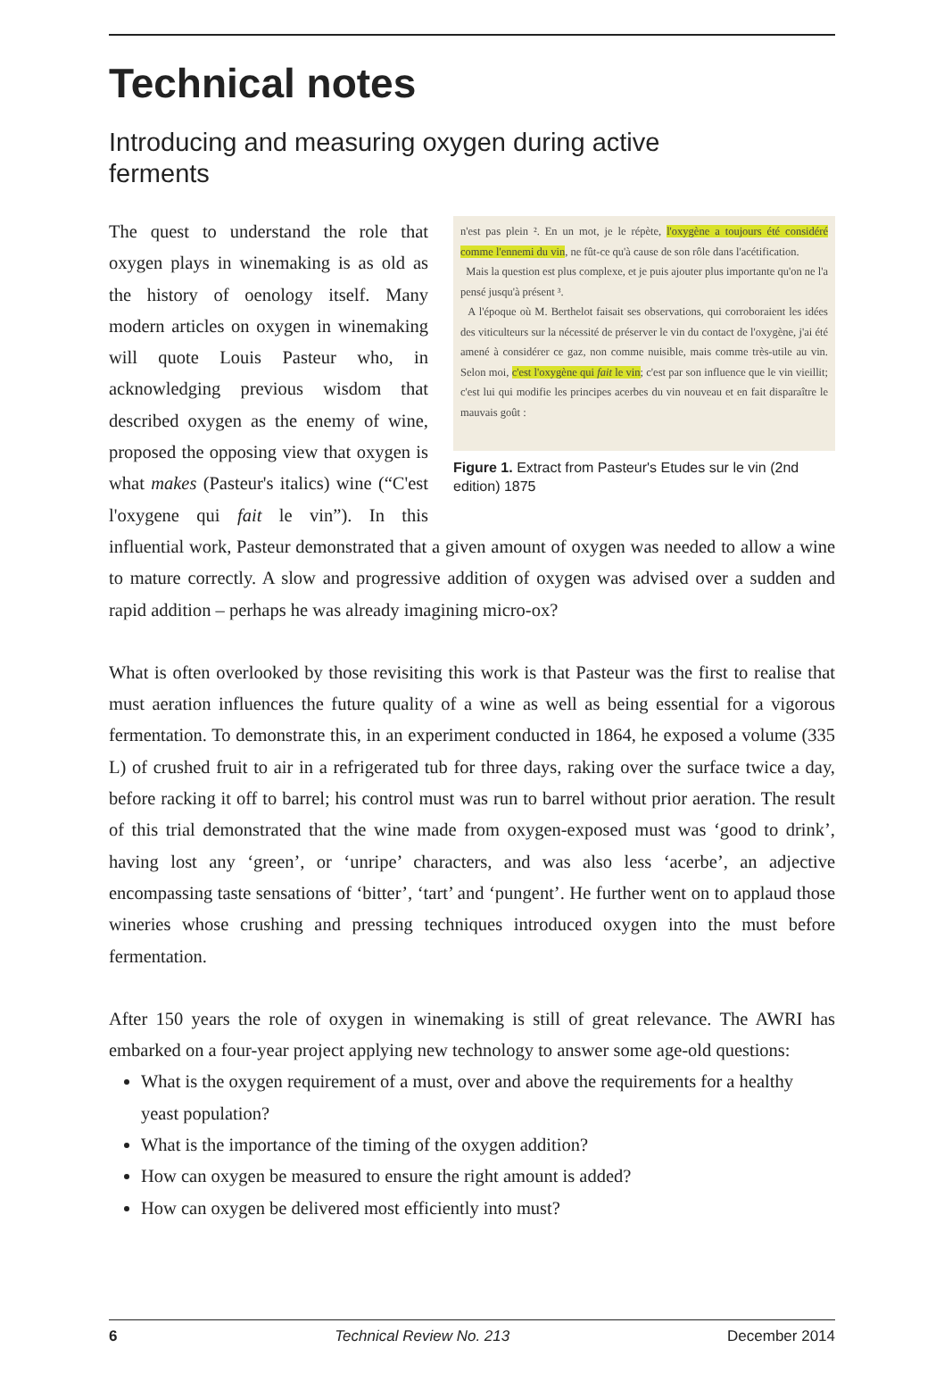Technical notes
Introducing and measuring oxygen during active ferments
n'est pas plein ². En un mot, je le répète, l'oxygène a toujours été considéré comme l'ennemi du vin, ne fût-ce qu'à cause de son rôle dans l'acétification.
Mais la question est plus complexe, et je puis ajouter plus importante qu'on ne l'a pensé jusqu'à présent ³.
A l'époque où M. Berthelot faisait ses observations, qui corroboraient les idées des viticulteurs sur la nécessité de préserver le vin du contact de l'oxygène, j'ai été amené à considérer ce gaz, non comme nuisible, mais comme très-utile au vin. Selon moi, c'est l'oxygène qui fait le vin; c'est par son influence que le vin vieillit; c'est lui qui modifie les principes acerbes du vin nouveau et en fait disparaître le mauvais goût :
Figure 1. Extract from Pasteur's Etudes sur le vin (2nd edition) 1875
The quest to understand the role that oxygen plays in winemaking is as old as the history of oenology itself. Many modern articles on oxygen in winemaking will quote Louis Pasteur who, in acknowledging previous wisdom that described oxygen as the enemy of wine, proposed the opposing view that oxygen is what makes (Pasteur's italics) wine (“C'est l'oxygene qui fait le vin”). In this influential work, Pasteur demonstrated that a given amount of oxygen was needed to allow a wine to mature correctly. A slow and progressive addition of oxygen was advised over a sudden and rapid addition – perhaps he was already imagining micro-ox?
What is often overlooked by those revisiting this work is that Pasteur was the first to realise that must aeration influences the future quality of a wine as well as being essential for a vigorous fermentation. To demonstrate this, in an experiment conducted in 1864, he exposed a volume (335 L) of crushed fruit to air in a refrigerated tub for three days, raking over the surface twice a day, before racking it off to barrel; his control must was run to barrel without prior aeration. The result of this trial demonstrated that the wine made from oxygen-exposed must was ‘good to drink’, having lost any ‘green’, or ‘unripe’ characters, and was also less ‘acerbe’, an adjective encompassing taste sensations of ‘bitter’, ‘tart’ and ‘pungent’. He further went on to applaud those wineries whose crushing and pressing techniques introduced oxygen into the must before fermentation.
After 150 years the role of oxygen in winemaking is still of great relevance. The AWRI has embarked on a four-year project applying new technology to answer some age-old questions:
What is the oxygen requirement of a must, over and above the requirements for a healthy yeast population?
What is the importance of the timing of the oxygen addition?
How can oxygen be measured to ensure the right amount is added?
How can oxygen be delivered most efficiently into must?
6 Technical Review No. 213 December 2014